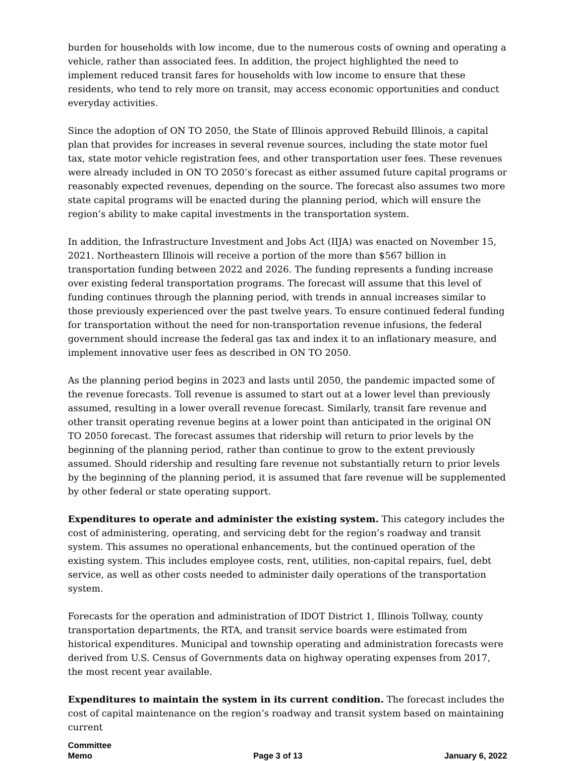burden for households with low income, due to the numerous costs of owning and operating a vehicle, rather than associated fees. In addition, the project highlighted the need to implement reduced transit fares for households with low income to ensure that these residents, who tend to rely more on transit, may access economic opportunities and conduct everyday activities.
Since the adoption of ON TO 2050, the State of Illinois approved Rebuild Illinois, a capital plan that provides for increases in several revenue sources, including the state motor fuel tax, state motor vehicle registration fees, and other transportation user fees. These revenues were already included in ON TO 2050’s forecast as either assumed future capital programs or reasonably expected revenues, depending on the source. The forecast also assumes two more state capital programs will be enacted during the planning period, which will ensure the region’s ability to make capital investments in the transportation system.
In addition, the Infrastructure Investment and Jobs Act (IIJA) was enacted on November 15, 2021. Northeastern Illinois will receive a portion of the more than $567 billion in transportation funding between 2022 and 2026. The funding represents a funding increase over existing federal transportation programs. The forecast will assume that this level of funding continues through the planning period, with trends in annual increases similar to those previously experienced over the past twelve years. To ensure continued federal funding for transportation without the need for non-transportation revenue infusions, the federal government should increase the federal gas tax and index it to an inflationary measure, and implement innovative user fees as described in ON TO 2050.
As the planning period begins in 2023 and lasts until 2050, the pandemic impacted some of the revenue forecasts. Toll revenue is assumed to start out at a lower level than previously assumed, resulting in a lower overall revenue forecast. Similarly, transit fare revenue and other transit operating revenue begins at a lower point than anticipated in the original ON TO 2050 forecast. The forecast assumes that ridership will return to prior levels by the beginning of the planning period, rather than continue to grow to the extent previously assumed. Should ridership and resulting fare revenue not substantially return to prior levels by the beginning of the planning period, it is assumed that fare revenue will be supplemented by other federal or state operating support.
Expenditures to operate and administer the existing system. This category includes the cost of administering, operating, and servicing debt for the region’s roadway and transit system. This assumes no operational enhancements, but the continued operation of the existing system. This includes employee costs, rent, utilities, non-capital repairs, fuel, debt service, as well as other costs needed to administer daily operations of the transportation system.
Forecasts for the operation and administration of IDOT District 1, Illinois Tollway, county transportation departments, the RTA, and transit service boards were estimated from historical expenditures. Municipal and township operating and administration forecasts were derived from U.S. Census of Governments data on highway operating expenses from 2017, the most recent year available.
Expenditures to maintain the system in its current condition. The forecast includes the cost of capital maintenance on the region’s roadway and transit system based on maintaining current
Committee
Memo
Page 3 of 13
January 6, 2022